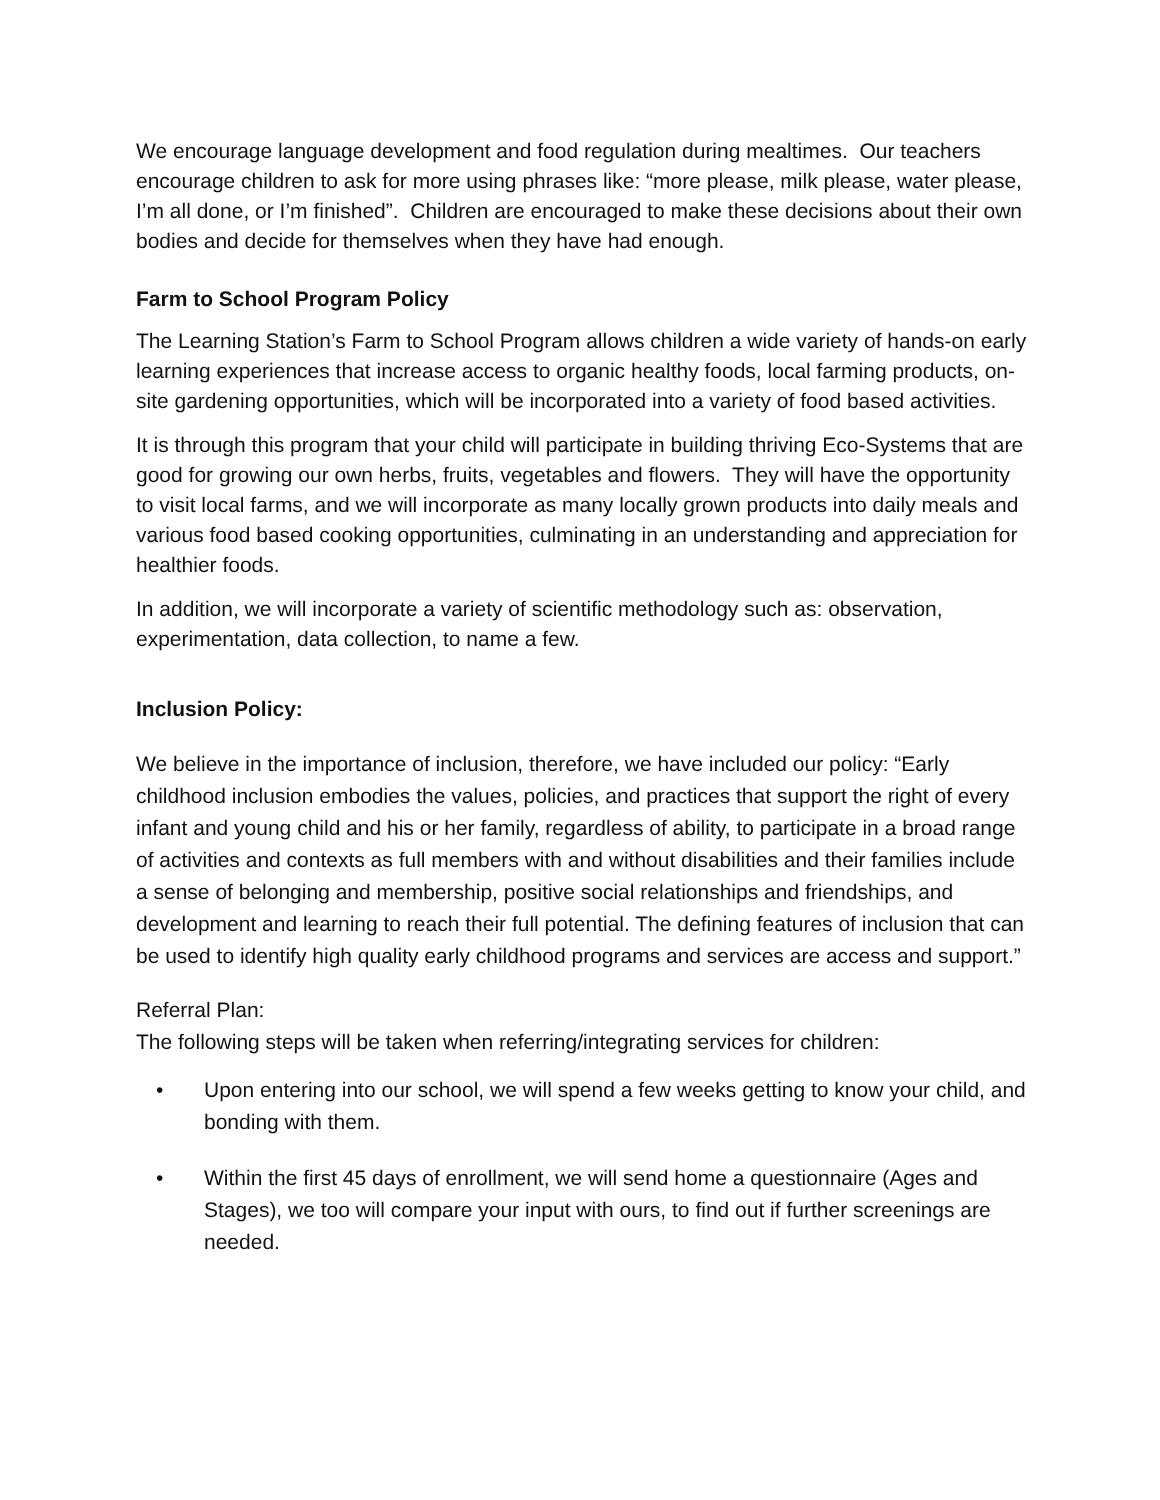We encourage language development and food regulation during mealtimes. Our teachers encourage children to ask for more using phrases like: “more please, milk please, water please, I’m all done, or I’m finished”. Children are encouraged to make these decisions about their own bodies and decide for themselves when they have had enough.
Farm to School Program Policy
The Learning Station’s Farm to School Program allows children a wide variety of hands-on early learning experiences that increase access to organic healthy foods, local farming products, on-site gardening opportunities, which will be incorporated into a variety of food based activities.
It is through this program that your child will participate in building thriving Eco-Systems that are good for growing our own herbs, fruits, vegetables and flowers. They will have the opportunity to visit local farms, and we will incorporate as many locally grown products into daily meals and various food based cooking opportunities, culminating in an understanding and appreciation for healthier foods.
In addition, we will incorporate a variety of scientific methodology such as: observation, experimentation, data collection, to name a few.
Inclusion Policy:
We believe in the importance of inclusion, therefore, we have included our policy: “Early childhood inclusion embodies the values, policies, and practices that support the right of every infant and young child and his or her family, regardless of ability, to participate in a broad range of activities and contexts as full members with and without disabilities and their families include a sense of belonging and membership, positive social relationships and friendships, and development and learning to reach their full potential. The defining features of inclusion that can be used to identify high quality early childhood programs and services are access and support.”
Referral Plan:
The following steps will be taken when referring/integrating services for children:
• Upon entering into our school, we will spend a few weeks getting to know your child, and bonding with them.
• Within the first 45 days of enrollment, we will send home a questionnaire (Ages and Stages), we too will compare your input with ours, to find out if further screenings are needed.